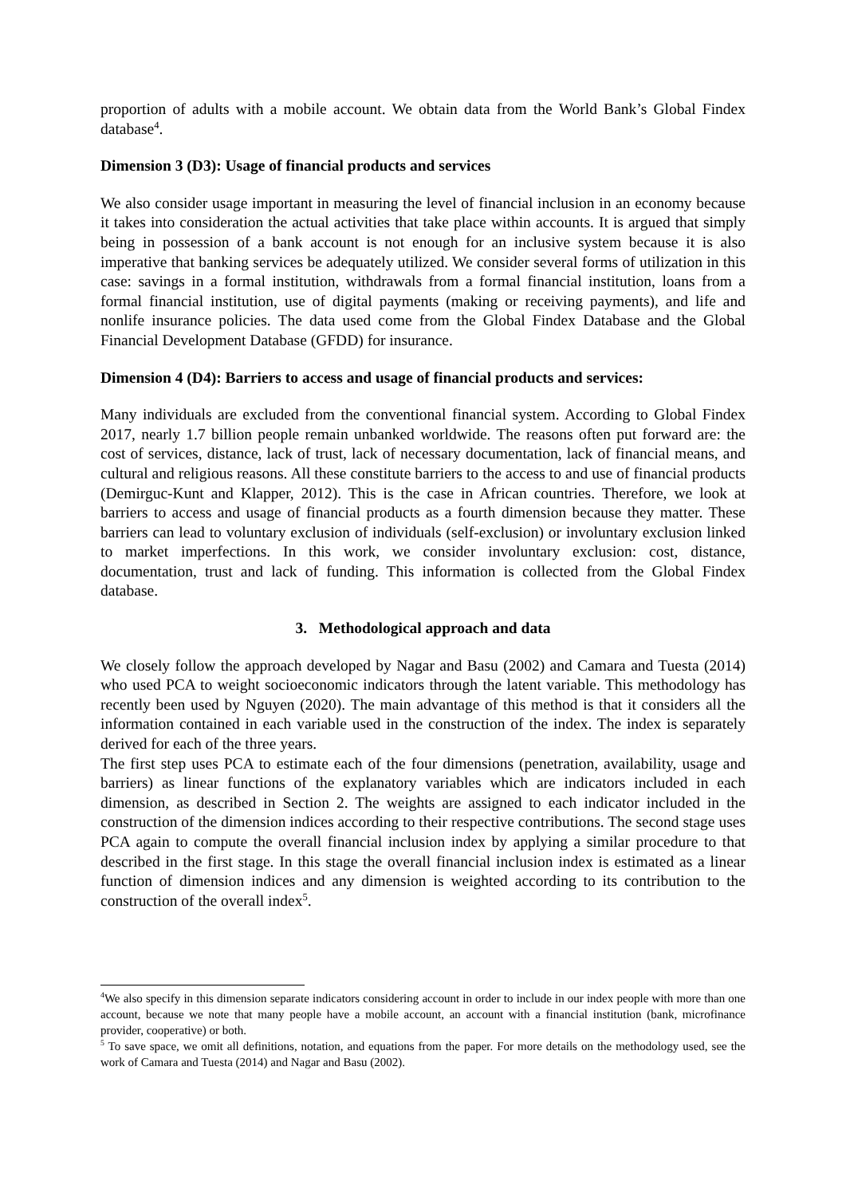proportion of adults with a mobile account. We obtain data from the World Bank’s Global Findex database<sup>4</sup>.
Dimension 3 (D3): Usage of financial products and services
We also consider usage important in measuring the level of financial inclusion in an economy because it takes into consideration the actual activities that take place within accounts. It is argued that simply being in possession of a bank account is not enough for an inclusive system because it is also imperative that banking services be adequately utilized. We consider several forms of utilization in this case: savings in a formal institution, withdrawals from a formal financial institution, loans from a formal financial institution, use of digital payments (making or receiving payments), and life and nonlife insurance policies. The data used come from the Global Findex Database and the Global Financial Development Database (GFDD) for insurance.
Dimension 4 (D4): Barriers to access and usage of financial products and services:
Many individuals are excluded from the conventional financial system. According to Global Findex 2017, nearly 1.7 billion people remain unbanked worldwide. The reasons often put forward are: the cost of services, distance, lack of trust, lack of necessary documentation, lack of financial means, and cultural and religious reasons. All these constitute barriers to the access to and use of financial products (Demirguc-Kunt and Klapper, 2012). This is the case in African countries. Therefore, we look at barriers to access and usage of financial products as a fourth dimension because they matter. These barriers can lead to voluntary exclusion of individuals (self-exclusion) or involuntary exclusion linked to market imperfections. In this work, we consider involuntary exclusion: cost, distance, documentation, trust and lack of funding. This information is collected from the Global Findex database.
3. Methodological approach and data
We closely follow the approach developed by Nagar and Basu (2002) and Camara and Tuesta (2014) who used PCA to weight socioeconomic indicators through the latent variable. This methodology has recently been used by Nguyen (2020). The main advantage of this method is that it considers all the information contained in each variable used in the construction of the index. The index is separately derived for each of the three years.
The first step uses PCA to estimate each of the four dimensions (penetration, availability, usage and barriers) as linear functions of the explanatory variables which are indicators included in each dimension, as described in Section 2. The weights are assigned to each indicator included in the construction of the dimension indices according to their respective contributions. The second stage uses PCA again to compute the overall financial inclusion index by applying a similar procedure to that described in the first stage. In this stage the overall financial inclusion index is estimated as a linear function of dimension indices and any dimension is weighted according to its contribution to the construction of the overall index<sup>5</sup>.
<sup>4</sup> We also specify in this dimension separate indicators considering account in order to include in our index people with more than one account, because we note that many people have a mobile account, an account with a financial institution (bank, microfinance provider, cooperative) or both.
<sup>5</sup> To save space, we omit all definitions, notation, and equations from the paper. For more details on the methodology used, see the work of Camara and Tuesta (2014) and Nagar and Basu (2002).